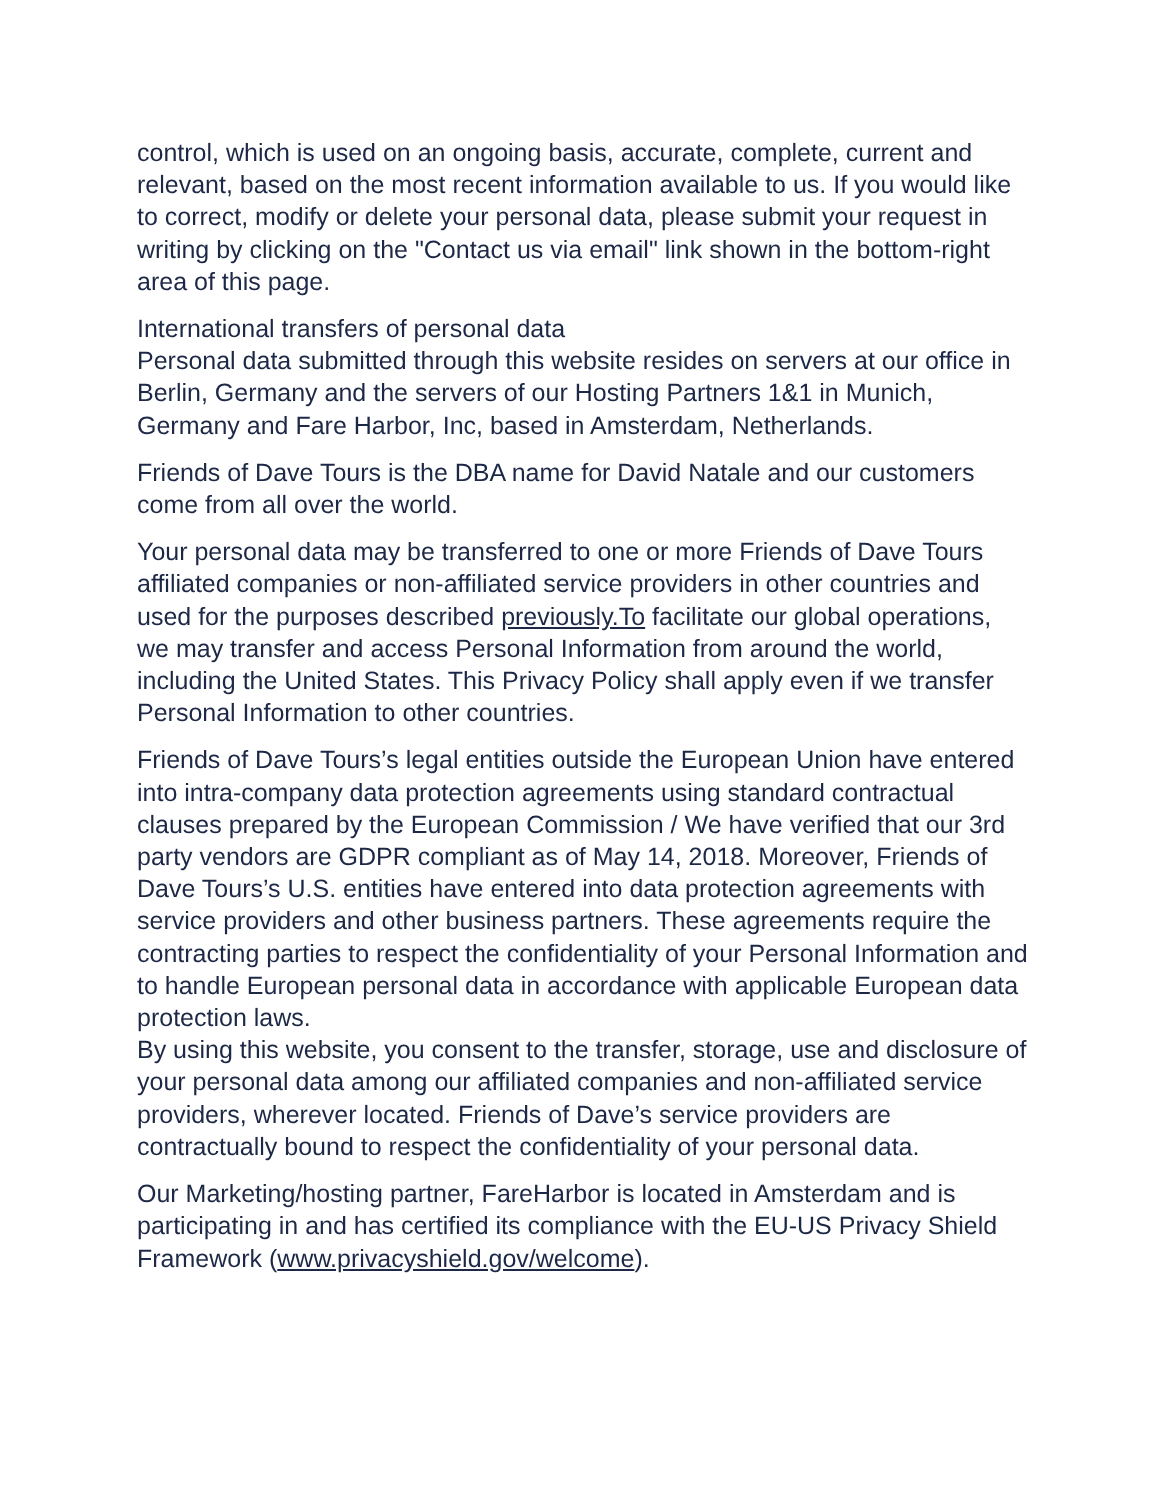control, which is used on an ongoing basis, accurate, complete, current and relevant, based on the most recent information available to us. If you would like to correct, modify or delete your personal data, please submit your request in writing by clicking on the "Contact us via email" link shown in the bottom-right area of this page.
International transfers of personal data
Personal data submitted through this website resides on servers at our office in Berlin, Germany and the servers of our Hosting Partners 1&1 in Munich, Germany and Fare Harbor, Inc, based in Amsterdam, Netherlands.
Friends of Dave Tours is the DBA name for David Natale and our customers come from all over the world.
Your personal data may be transferred to one or more Friends of Dave Tours affiliated companies or non-affiliated service providers in other countries and used for the purposes described previously.To facilitate our global operations, we may transfer and access Personal Information from around the world, including the United States. This Privacy Policy shall apply even if we transfer Personal Information to other countries.
Friends of Dave Tours’s legal entities outside the European Union have entered into intra-company data protection agreements using standard contractual clauses prepared by the European Commission / We have verified that our 3rd party vendors are GDPR compliant as of May 14, 2018. Moreover, Friends of Dave Tours’s U.S. entities have entered into data protection agreements with service providers and other business partners. These agreements require the contracting parties to respect the confidentiality of your Personal Information and to handle European personal data in accordance with applicable European data protection laws.
By using this website, you consent to the transfer, storage, use and disclosure of your personal data among our affiliated companies and non-affiliated service providers, wherever located. Friends of Dave’s service providers are contractually bound to respect the confidentiality of your personal data.
Our Marketing/hosting partner, FareHarbor is located in Amsterdam and is participating in and has certified its compliance with the EU-US Privacy Shield Framework (www.privacyshield.gov/welcome).